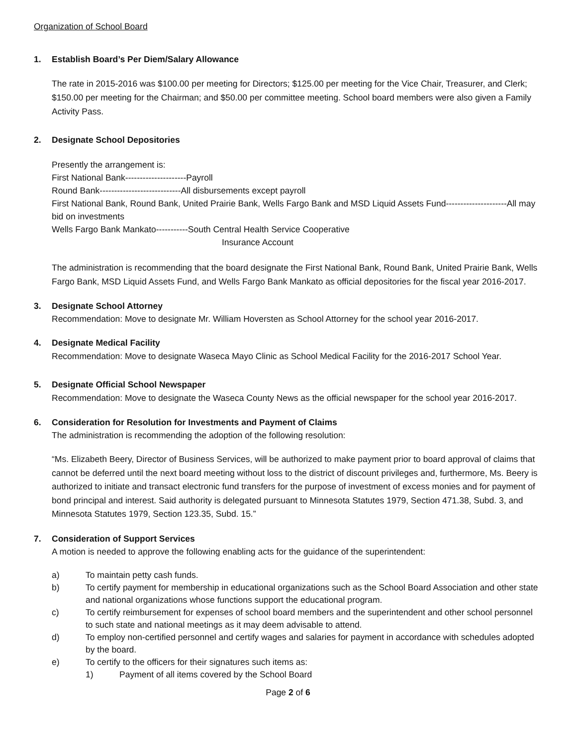Organization of School Board
1. Establish Board’s Per Diem/Salary Allowance
The rate in 2015-2016 was $100.00 per meeting for Directors; $125.00 per meeting for the Vice Chair, Treasurer, and Clerk; $150.00 per meeting for the Chairman; and $50.00 per committee meeting. School board members were also given a Family Activity Pass.
2. Designate School Depositories
Presently the arrangement is:
First National Bank---------------------Payroll
Round Bank----------------------------All disbursements except payroll
First National Bank, Round Bank, United Prairie Bank, Wells Fargo Bank and MSD Liquid Assets Fund---------------------All may bid on investments
Wells Fargo Bank Mankato-----------South Central Health Service Cooperative
Insurance Account
The administration is recommending that the board designate the First National Bank, Round Bank, United Prairie Bank, Wells Fargo Bank, MSD Liquid Assets Fund, and Wells Fargo Bank Mankato as official depositories for the fiscal year 2016-2017.
3. Designate School Attorney
Recommendation: Move to designate Mr. William Hoversten as School Attorney for the school year 2016-2017.
4. Designate Medical Facility
Recommendation: Move to designate Waseca Mayo Clinic as School Medical Facility for the 2016-2017 School Year.
5. Designate Official School Newspaper
Recommendation: Move to designate the Waseca County News as the official newspaper for the school year 2016-2017.
6. Consideration for Resolution for Investments and Payment of Claims
The administration is recommending the adoption of the following resolution:
“Ms. Elizabeth Beery, Director of Business Services, will be authorized to make payment prior to board approval of claims that cannot be deferred until the next board meeting without loss to the district of discount privileges and, furthermore, Ms. Beery is authorized to initiate and transact electronic fund transfers for the purpose of investment of excess monies and for payment of bond principal and interest. Said authority is delegated pursuant to Minnesota Statutes 1979, Section 471.38, Subd. 3, and Minnesota Statutes 1979, Section 123.35, Subd. 15.”
7. Consideration of Support Services
A motion is needed to approve the following enabling acts for the guidance of the superintendent:
a) To maintain petty cash funds.
b) To certify payment for membership in educational organizations such as the School Board Association and other state and national organizations whose functions support the educational program.
c) To certify reimbursement for expenses of school board members and the superintendent and other school personnel to such state and national meetings as it may deem advisable to attend.
d) To employ non-certified personnel and certify wages and salaries for payment in accordance with schedules adopted by the board.
e) To certify to the officers for their signatures such items as:
1) Payment of all items covered by the School Board
Page 2 of 6